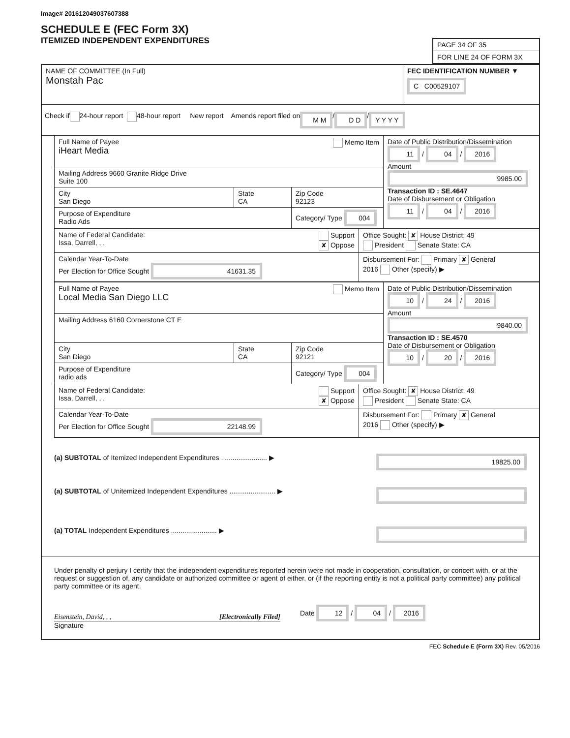Image# 201612049037607388
SCHEDULE E (FEC Form 3X)
ITEMIZED INDEPENDENT EXPENDITURES
PAGE 34 OF 35
FOR LINE 24 OF FORM 3X
NAME OF COMMITTEE (In Full)
Monstah Pac
FEC IDENTIFICATION NUMBER ▼
C C00529107
Check if 24-hour report 48-hour report New report Amends report filed on M M / D D / Y Y Y Y
Full Name of Payee Memo Item
iHeart Media
Mailing Address 9660 Granite Ridge Drive
Suite 100
City
San Diego
State
CA
Zip Code
92123
Purpose of Expenditure
Radio Ads
Category/ Type 004
Date of Public Distribution/Dissemination
11 / 04 / 2016
Amount
9985.00
Transaction ID : SE.4647
Date of Disbursement or Obligation
11 / 04 / 2016
Name of Federal Candidate:
Issa, Darrell, , ,
Support
✘ Oppose
Office Sought: ✘ House District: 49
President Senate State: CA
Calendar Year-To-Date
Per Election for Office Sought 41631.35
Disbursement For: Primary ✘ General
2016 Other (specify) ▶
Full Name of Payee Memo Item
Local Media San Diego LLC
Mailing Address 6160 Cornerstone CT E
City
San Diego
State
CA
Zip Code
92121
Purpose of Expenditure
radio ads
Category/ Type 004
Date of Public Distribution/Dissemination
10 / 24 / 2016
Amount
9840.00
Transaction ID : SE.4570
Date of Disbursement or Obligation
10 / 20 / 2016
Name of Federal Candidate:
Issa, Darrell, , ,
Support
✘ Oppose
Office Sought: ✘ House District: 49
President Senate State: CA
Calendar Year-To-Date
Per Election for Office Sought 22148.99
Disbursement For: Primary ✘ General
2016 Other (specify) ▶
(a) SUBTOTAL of Itemized Independent Expenditures ........................ ▶ 19825.00
(a) SUBTOTAL of Unitemized Independent Expenditures ........................ ▶
(a) TOTAL Independent Expenditures ........................ ▶
Under penalty of perjury I certify that the independent expenditures reported herein were not made in cooperation, consultation, or concert with, or at the request or suggestion of, any candidate or authorized committee or agent of either, or (if the reporting entity is not a political party committee) any political party committee or its agent.
Eisenstein, David, , , [Electronically Filed]
Date 12 / 04 / 2016
Signature
FEC Schedule E (Form 3X) Rev. 05/2016